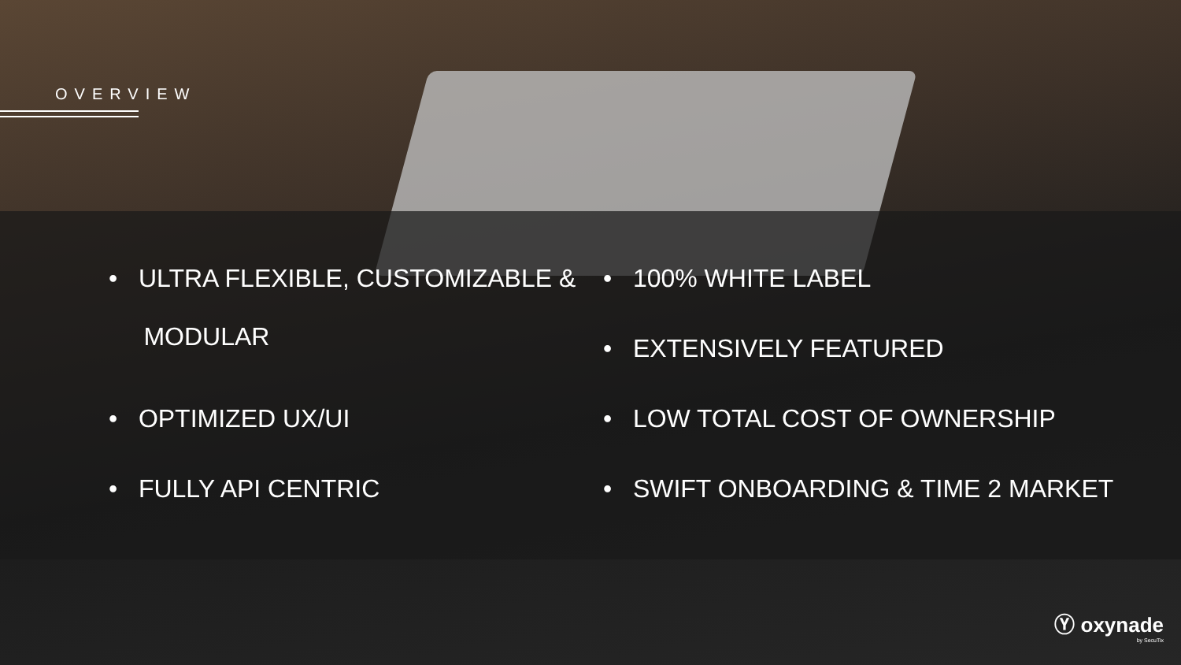OVERVIEW
• ULTRA FLEXIBLE, CUSTOMIZABLE &
MODULAR
• OPTIMIZED UX/UI
• FULLY API CENTRIC
• 100% WHITE LABEL
• EXTENSIVELY FEATURED
• LOW TOTAL COST OF OWNERSHIP
• SWIFT ONBOARDING & TIME 2 MARKET
Ⓨ oxynade
by SecuTix